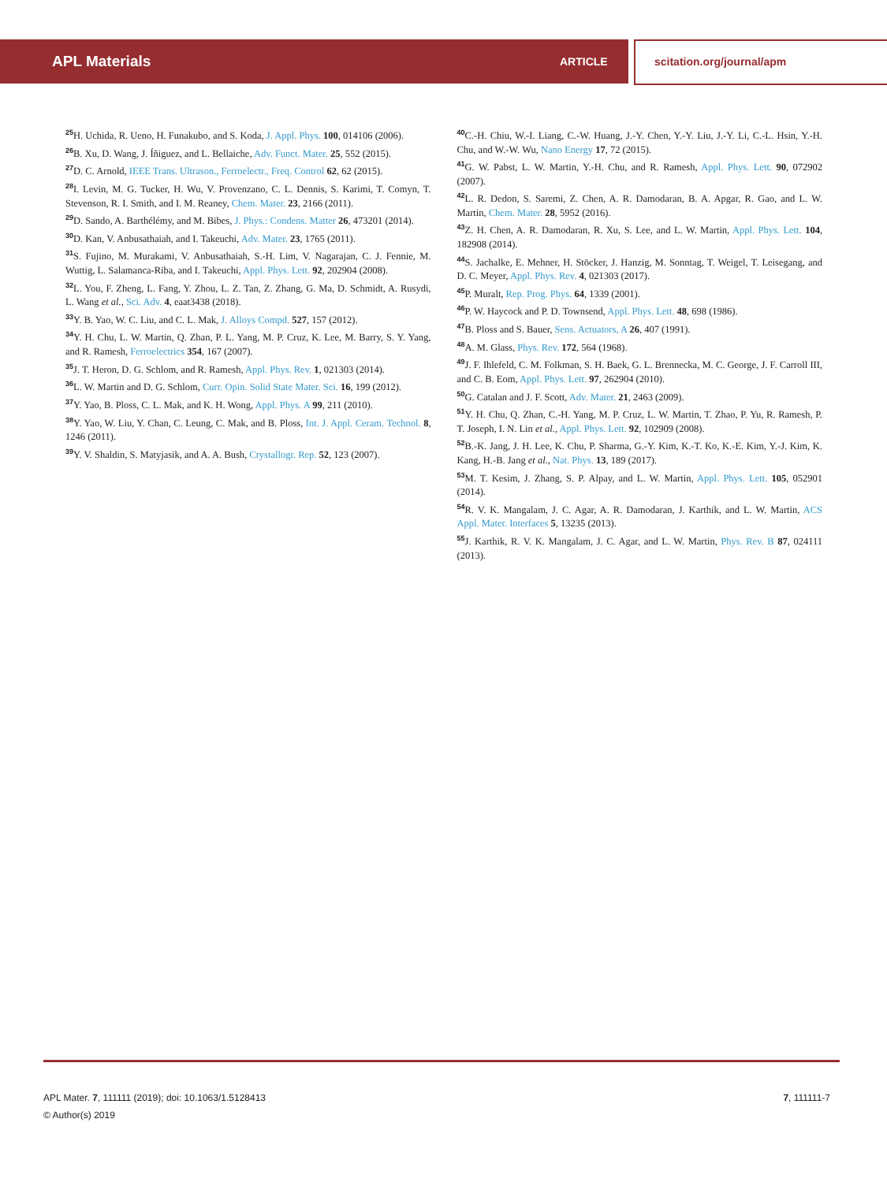APL Materials
ARTICLE scitation.org/journal/apm
<sup>25</sup>H. Uchida, R. Ueno, H. Funakubo, and S. Koda, J. Appl. Phys. 100, 014106 (2006).
<sup>26</sup>B. Xu, D. Wang, J. Íñiguez, and L. Bellaiche, Adv. Funct. Mater. 25, 552 (2015).
<sup>27</sup> D. C. Arnold, IEEE Trans. Ultrason., Ferroelectr., Freq. Control 62, 62 (2015).
<sup>28</sup> I. Levin, M. G. Tucker, H. Wu, V. Provenzano, C. L. Dennis, S. Karimi, T. Comyn, T. Stevenson, R. I. Smith, and I. M. Reaney, Chem. Mater. 23, 2166 (2011).
<sup>29</sup> D. Sando, A. Barthélémy, and M. Bibes, J. Phys.: Condens. Matter 26, 473201 (2014).
<sup>30</sup> D. Kan, V. Anbusathaiah, and I. Takeuchi, Adv. Mater. 23, 1765 (2011).
<sup>31</sup>S. Fujino, M. Murakami, V. Anbusathaiah, S.-H. Lim, V. Nagarajan, C. J. Fennie, M. Wuttig, L. Salamanca-Riba, and I. Takeuchi, Appl. Phys. Lett. 92, 202904 (2008).
<sup>32</sup> L. You, F. Zheng, L. Fang, Y. Zhou, L. Z. Tan, Z. Zhang, G. Ma, D. Schmidt, A. Rusydi, L. Wang et al., Sci. Adv. 4, eaat3438 (2018).
<sup>33</sup> Y. B. Yao, W. C. Liu, and C. L. Mak, J. Alloys Compd. 527, 157 (2012).
<sup>34</sup> Y. H. Chu, L. W. Martin, Q. Zhan, P. L. Yang, M. P. Cruz, K. Lee, M. Barry, S. Y. Yang, and R. Ramesh, Ferroelectrics 354, 167 (2007).
<sup>35</sup> J. T. Heron, D. G. Schlom, and R. Ramesh, Appl. Phys. Rev. 1, 021303 (2014).
<sup>36</sup> L. W. Martin and D. G. Schlom, Curr. Opin. Solid State Mater. Sci. 16, 199 (2012).
<sup>37</sup> Y. Yao, B. Ploss, C. L. Mak, and K. H. Wong, Appl. Phys. A 99, 211 (2010).
<sup>38</sup> Y. Yao, W. Liu, Y. Chan, C. Leung, C. Mak, and B. Ploss, Int. J. Appl. Ceram. Technol. 8, 1246 (2011).
<sup>39</sup>Y. V. Shaldin, S. Matyjasik, and A. A. Bush, Crystallogr. Rep. 52, 123 (2007).
<sup>40</sup>C.-H. Chiu, W.-I. Liang, C.-W. Huang, J.-Y. Chen, Y.-Y. Liu, J.-Y. Li, C.-L. Hsin, Y.-H. Chu, and W.-W. Wu, Nano Energy 17, 72 (2015).
<sup>41</sup> G. W. Pabst, L. W. Martin, Y.-H. Chu, and R. Ramesh, Appl. Phys. Lett. 90, 072902 (2007).
<sup>42</sup> L. R. Dedon, S. Saremi, Z. Chen, A. R. Damodaran, B. A. Apgar, R. Gao, and L. W. Martin, Chem. Mater. 28, 5952 (2016).
<sup>43</sup> Z. H. Chen, A. R. Damodaran, R. Xu, S. Lee, and L. W. Martin, Appl. Phys. Lett. 104, 182908 (2014).
<sup>44</sup>S. Jachalke, E. Mehner, H. Stöcker, J. Hanzig, M. Sonntag, T. Weigel, T. Leisegang, and D. C. Meyer, Appl. Phys. Rev. 4, 021303 (2017).
<sup>45</sup>P. Muralt, Rep. Prog. Phys. 64, 1339 (2001).
<sup>46</sup>P. W. Haycock and P. D. Townsend, Appl. Phys. Lett. 48, 698 (1986).
<sup>47</sup>B. Ploss and S. Bauer, Sens. Actuators, A 26, 407 (1991).
<sup>48</sup> A. M. Glass, Phys. Rev. 172, 564 (1968).
<sup>49</sup> J. F. Ihlefeld, C. M. Folkman, S. H. Baek, G. L. Brennecka, M. C. George, J. F. Carroll III, and C. B. Eom, Appl. Phys. Lett. 97, 262904 (2010).
<sup>50</sup> G. Catalan and J. F. Scott, Adv. Mater. 21, 2463 (2009).
<sup>51</sup>Y. H. Chu, Q. Zhan, C.-H. Yang, M. P. Cruz, L. W. Martin, T. Zhao, P. Yu, R. Ramesh, P. T. Joseph, I. N. Lin et al., Appl. Phys. Lett. 92, 102909 (2008).
<sup>52</sup>B.-K. Jang, J. H. Lee, K. Chu, P. Sharma, G.-Y. Kim, K.-T. Ko, K.-E. Kim, Y.-J. Kim, K. Kang, H.-B. Jang et al., Nat. Phys. 13, 189 (2017).
<sup>53</sup> M. T. Kesim, J. Zhang, S. P. Alpay, and L. W. Martin, Appl. Phys. Lett. 105, 052901 (2014).
<sup>54</sup> R. V. K. Mangalam, J. C. Agar, A. R. Damodaran, J. Karthik, and L. W. Martin, ACS Appl. Mater. Interfaces 5, 13235 (2013).
<sup>55</sup> J. Karthik, R. V. K. Mangalam, J. C. Agar, and L. W. Martin, Phys. Rev. B 87, 024111 (2013).
7, 111111-7 APL Mater. 7, 111111 (2019); doi: 10.1063/1.5128413
© Author(s) 2019